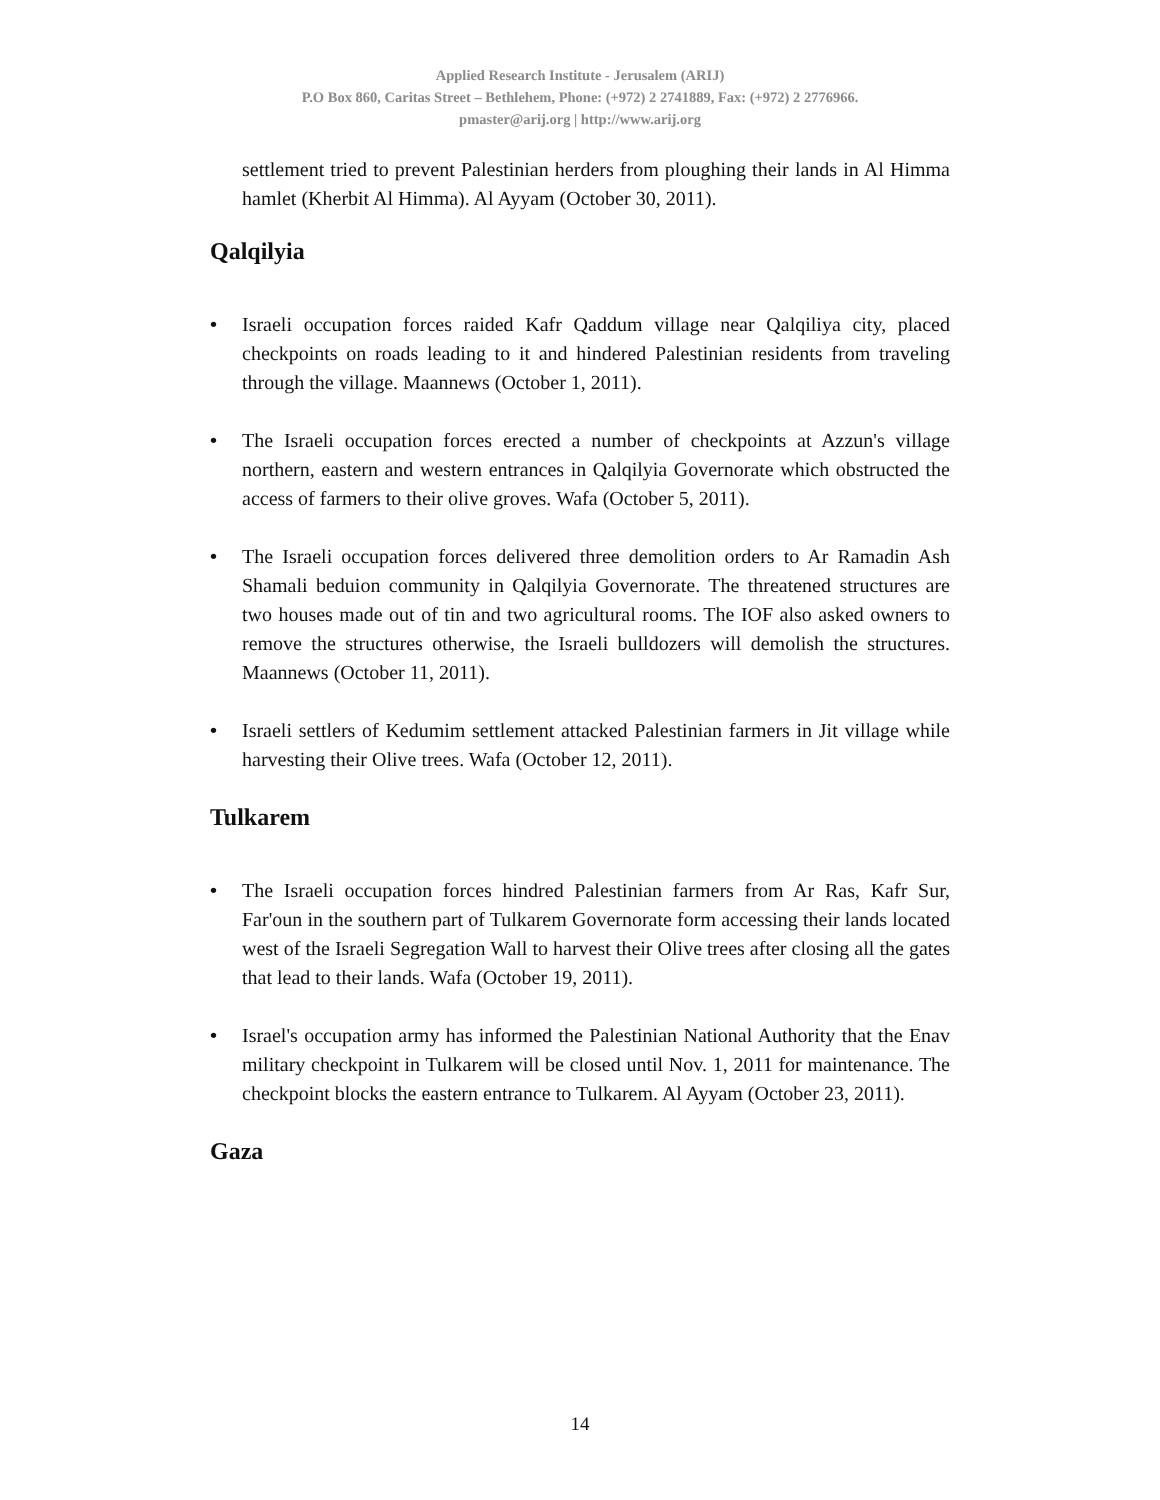Applied Research Institute - Jerusalem (ARIJ)
P.O Box 860, Caritas Street – Bethlehem, Phone: (+972) 2 2741889, Fax: (+972) 2 2776966.
pmaster@arij.org | http://www.arij.org
settlement tried to prevent Palestinian herders from ploughing their lands in Al Himma hamlet (Kherbit Al Himma). Al Ayyam (October 30, 2011).
Qalqilyia
• Israeli occupation forces raided Kafr Qaddum village near Qalqiliya city, placed checkpoints on roads leading to it and hindered Palestinian residents from traveling through the village. Maannews (October 1, 2011).
• The Israeli occupation forces erected a number of checkpoints at Azzun's village northern, eastern and western entrances in Qalqilyia Governorate which obstructed the access of farmers to their olive groves. Wafa (October 5, 2011).
• The Israeli occupation forces delivered three demolition orders to Ar Ramadin Ash Shamali beduion community in Qalqilyia Governorate. The threatened structures are two houses made out of tin and two agricultural rooms. The IOF also asked owners to remove the structures otherwise, the Israeli bulldozers will demolish the structures. Maannews (October 11, 2011).
• Israeli settlers of Kedumim settlement attacked Palestinian farmers in Jit village while harvesting their Olive trees. Wafa (October 12, 2011).
Tulkarem
• The Israeli occupation forces hindred Palestinian farmers from Ar Ras, Kafr Sur, Far'oun in the southern part of Tulkarem Governorate form accessing their lands located west of the Israeli Segregation Wall to harvest their Olive trees after closing all the gates that lead to their lands. Wafa (October 19, 2011).
• Israel's occupation army has informed the Palestinian National Authority that the Enav military checkpoint in Tulkarem will be closed until Nov. 1, 2011 for maintenance. The checkpoint blocks the eastern entrance to Tulkarem. Al Ayyam (October 23, 2011).
Gaza
14